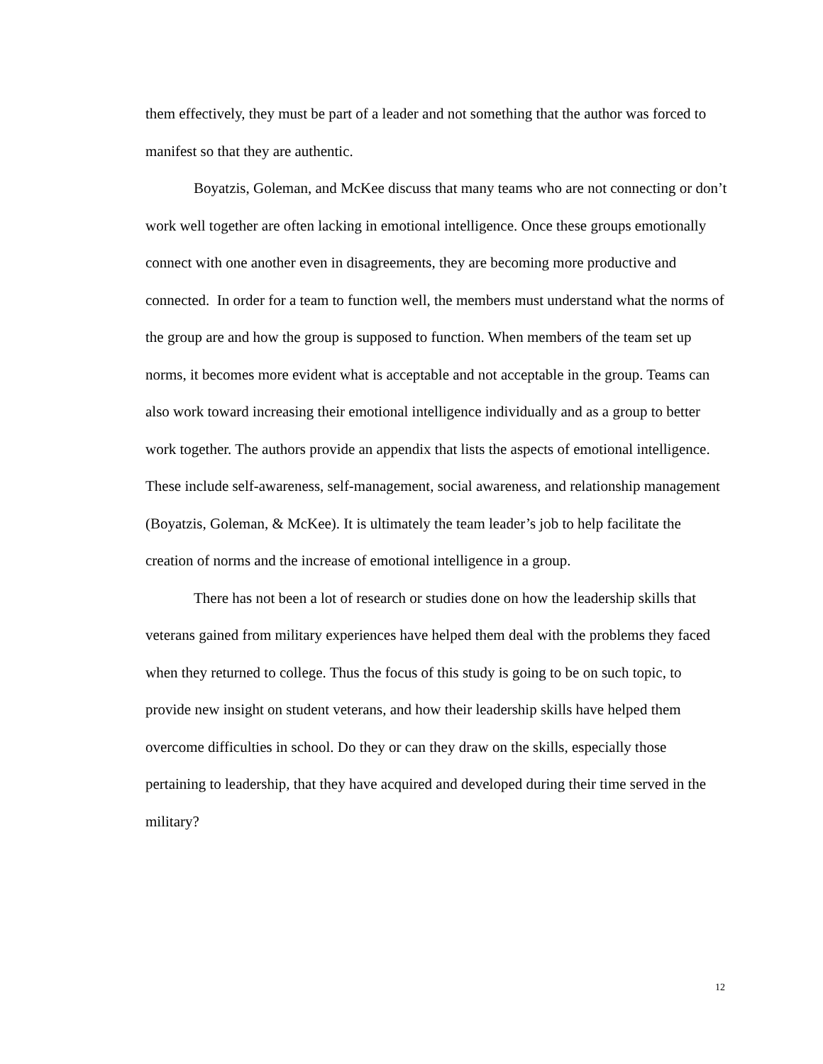them effectively, they must be part of a leader and not something that the author was forced to manifest so that they are authentic.
Boyatzis, Goleman, and McKee discuss that many teams who are not connecting or don’t work well together are often lacking in emotional intelligence. Once these groups emotionally connect with one another even in disagreements, they are becoming more productive and connected. In order for a team to function well, the members must understand what the norms of the group are and how the group is supposed to function. When members of the team set up norms, it becomes more evident what is acceptable and not acceptable in the group. Teams can also work toward increasing their emotional intelligence individually and as a group to better work together. The authors provide an appendix that lists the aspects of emotional intelligence. These include self-awareness, self-management, social awareness, and relationship management (Boyatzis, Goleman, & McKee). It is ultimately the team leader’s job to help facilitate the creation of norms and the increase of emotional intelligence in a group.
There has not been a lot of research or studies done on how the leadership skills that veterans gained from military experiences have helped them deal with the problems they faced when they returned to college. Thus the focus of this study is going to be on such topic, to provide new insight on student veterans, and how their leadership skills have helped them overcome difficulties in school. Do they or can they draw on the skills, especially those pertaining to leadership, that they have acquired and developed during their time served in the military?
12